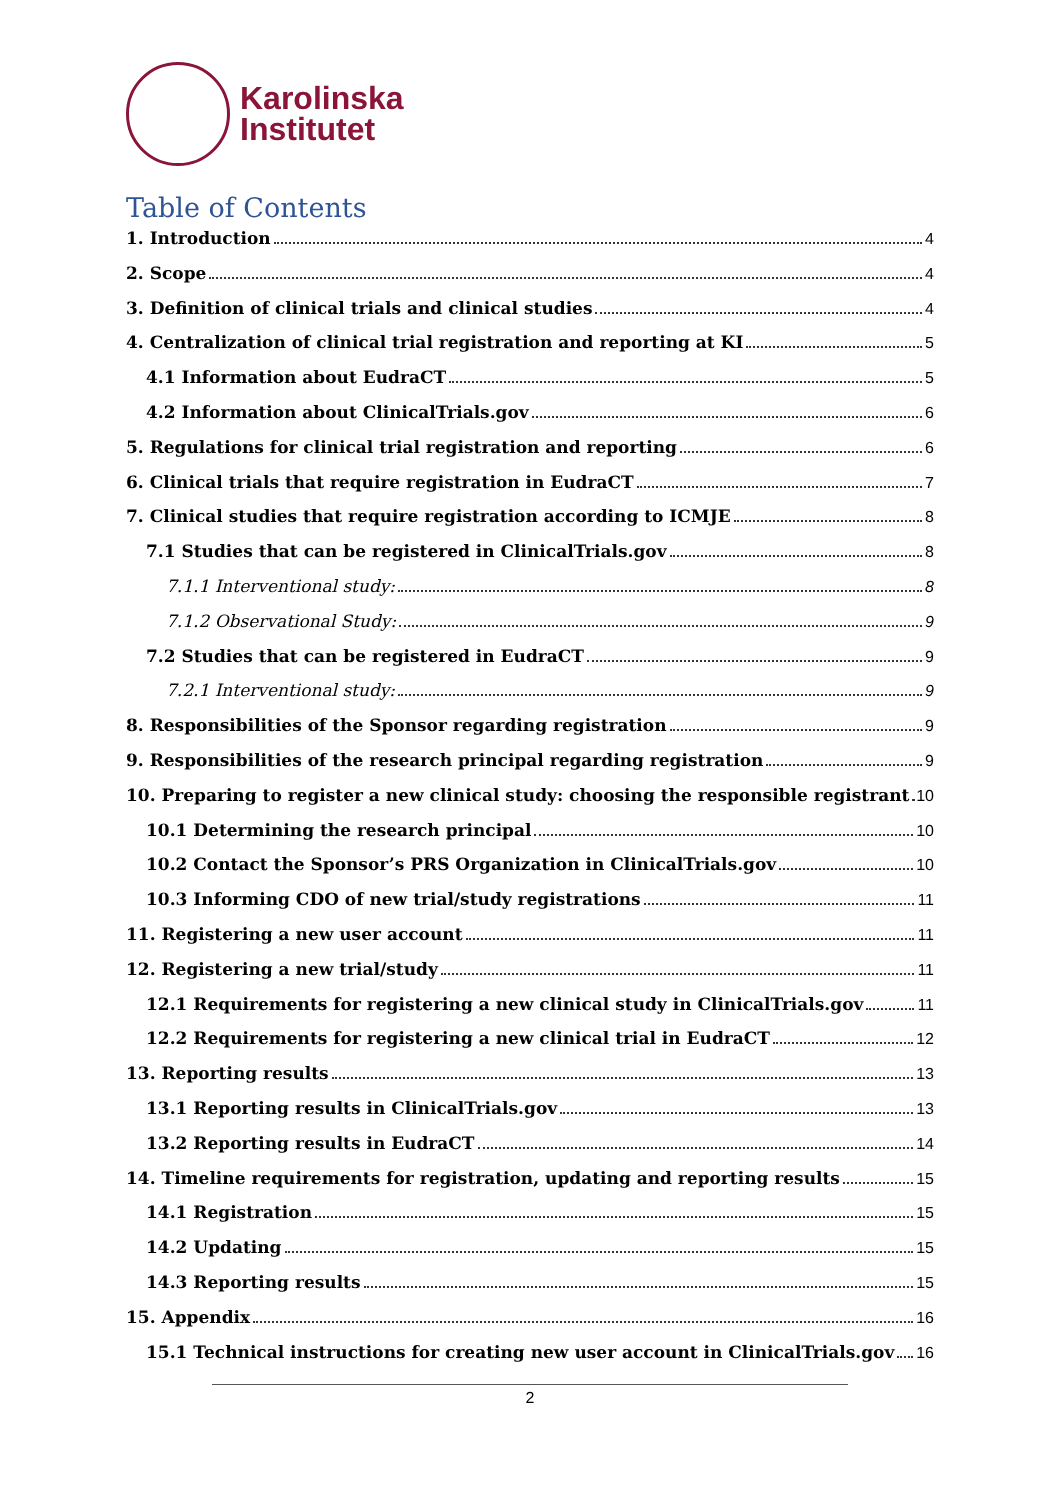Karolinska
Institutet
Table of Contents
1. Introduction 4
2. Scope 4
3. Definition of clinical trials and clinical studies 4
4. Centralization of clinical trial registration and reporting at KI 5
4.1 Information about EudraCT 5
4.2 Information about ClinicalTrials.gov 6
5. Regulations for clinical trial registration and reporting 6
6. Clinical trials that require registration in EudraCT 7
7. Clinical studies that require registration according to ICMJE 8
7.1 Studies that can be registered in ClinicalTrials.gov 8
7.1.1 Interventional study: 8
7.1.2 Observational Study: 9
7.2 Studies that can be registered in EudraCT 9
7.2.1 Interventional study: 9
8. Responsibilities of the Sponsor regarding registration 9
9. Responsibilities of the research principal regarding registration 9
10. Preparing to register a new clinical study: choosing the responsible registrant 10
10.1 Determining the research principal 10
10.2 Contact the Sponsor’s PRS Organization in ClinicalTrials.gov 10
10.3 Informing CDO of new trial/study registrations 11
11. Registering a new user account 11
12. Registering a new trial/study 11
12.1 Requirements for registering a new clinical study in ClinicalTrials.gov 11
12.2 Requirements for registering a new clinical trial in EudraCT 12
13. Reporting results 13
13.1 Reporting results in ClinicalTrials.gov 13
13.2 Reporting results in EudraCT 14
14. Timeline requirements for registration, updating and reporting results 15
14.1 Registration 15
14.2 Updating 15
14.3 Reporting results 15
15. Appendix 16
15.1 Technical instructions for creating new user account in ClinicalTrials.gov 16
2